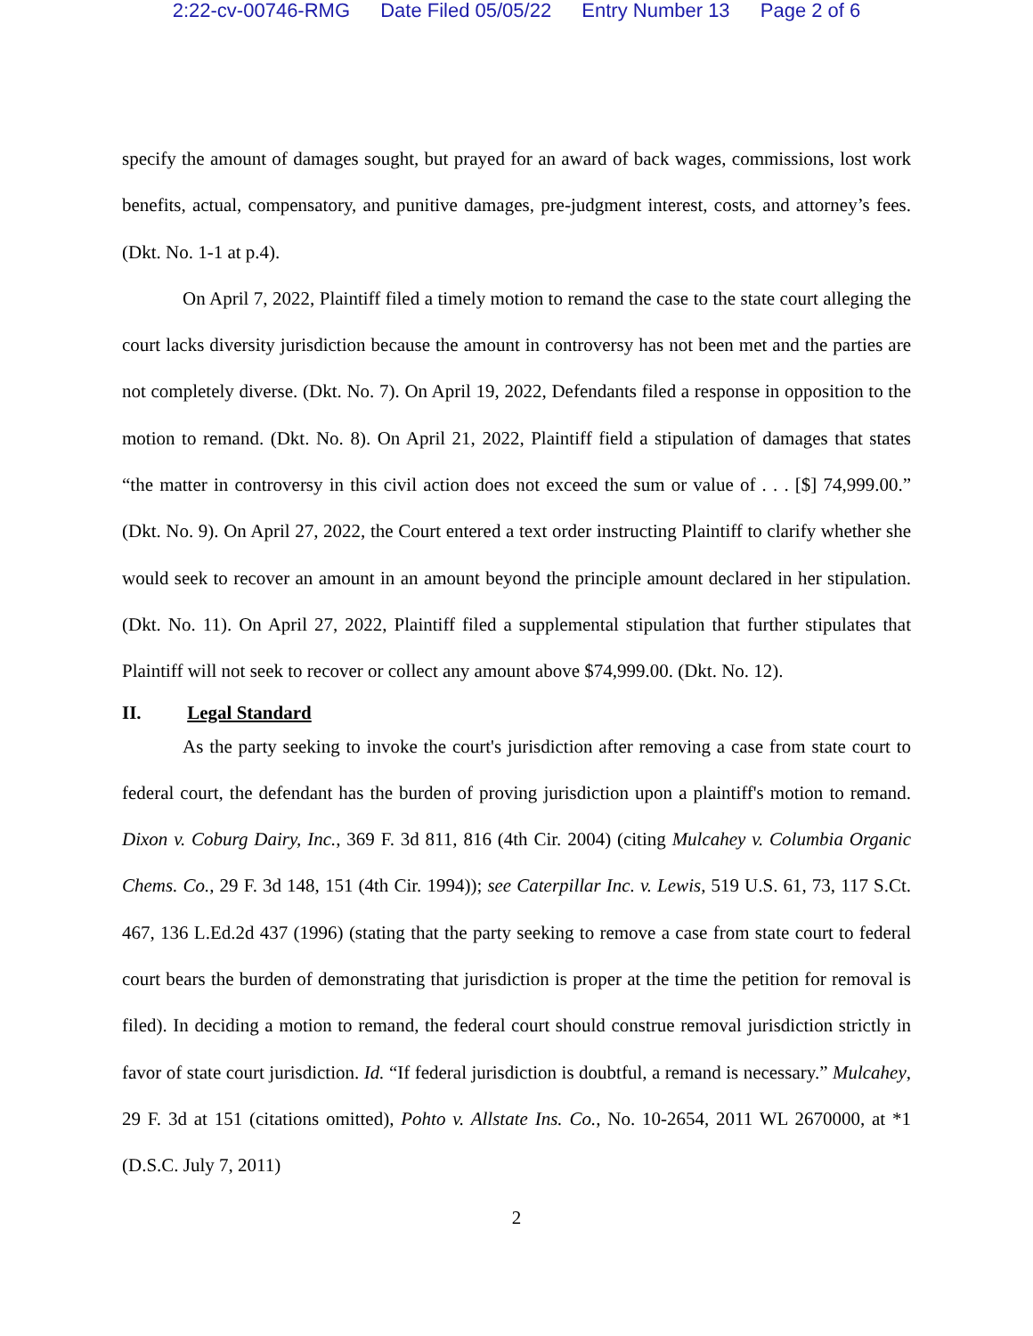2:22-cv-00746-RMG Date Filed 05/05/22 Entry Number 13 Page 2 of 6
specify the amount of damages sought, but prayed for an award of back wages, commissions, lost work benefits, actual, compensatory, and punitive damages, pre-judgment interest, costs, and attorney’s fees. (Dkt. No. 1-1 at p.4).
On April 7, 2022, Plaintiff filed a timely motion to remand the case to the state court alleging the court lacks diversity jurisdiction because the amount in controversy has not been met and the parties are not completely diverse. (Dkt. No. 7). On April 19, 2022, Defendants filed a response in opposition to the motion to remand. (Dkt. No. 8). On April 21, 2022, Plaintiff field a stipulation of damages that states “the matter in controversy in this civil action does not exceed the sum or value of . . . [$] 74,999.00.” (Dkt. No. 9). On April 27, 2022, the Court entered a text order instructing Plaintiff to clarify whether she would seek to recover an amount in an amount beyond the principle amount declared in her stipulation. (Dkt. No. 11). On April 27, 2022, Plaintiff filed a supplemental stipulation that further stipulates that Plaintiff will not seek to recover or collect any amount above $74,999.00. (Dkt. No. 12).
II. Legal Standard
As the party seeking to invoke the court's jurisdiction after removing a case from state court to federal court, the defendant has the burden of proving jurisdiction upon a plaintiff's motion to remand. Dixon v. Coburg Dairy, Inc., 369 F. 3d 811, 816 (4th Cir. 2004) (citing Mulcahey v. Columbia Organic Chems. Co., 29 F. 3d 148, 151 (4th Cir. 1994)); see Caterpillar Inc. v. Lewis, 519 U.S. 61, 73, 117 S.Ct. 467, 136 L.Ed.2d 437 (1996) (stating that the party seeking to remove a case from state court to federal court bears the burden of demonstrating that jurisdiction is proper at the time the petition for removal is filed). In deciding a motion to remand, the federal court should construe removal jurisdiction strictly in favor of state court jurisdiction. Id. “If federal jurisdiction is doubtful, a remand is necessary.” Mulcahey, 29 F. 3d at 151 (citations omitted), Pohto v. Allstate Ins. Co., No. 10-2654, 2011 WL 2670000, at *1 (D.S.C. July 7, 2011)
2